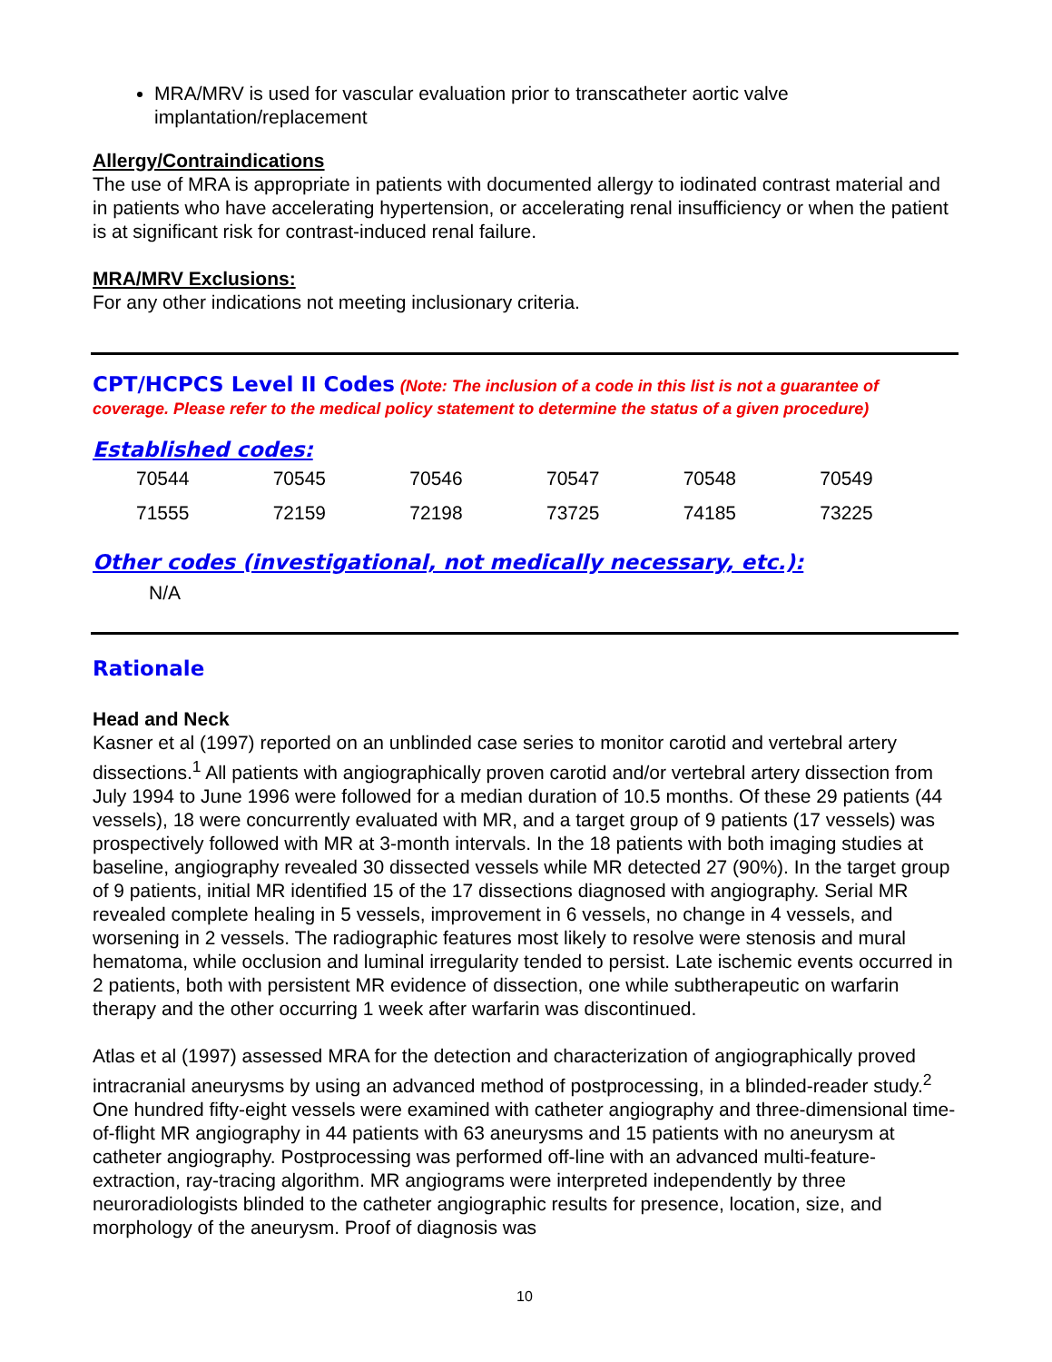MRA/MRV is used for vascular evaluation prior to transcatheter aortic valve implantation/replacement
Allergy/Contraindications
The use of MRA is appropriate in patients with documented allergy to iodinated contrast material and in patients who have accelerating hypertension, or accelerating renal insufficiency or when the patient is at significant risk for contrast-induced renal failure.
MRA/MRV Exclusions:
For any other indications not meeting inclusionary criteria.
CPT/HCPCS Level II Codes (Note: The inclusion of a code in this list is not a guarantee of coverage. Please refer to the medical policy statement to determine the status of a given procedure)
Established codes:
| 70544 | 70545 | 70546 | 70547 | 70548 | 70549 |
| 71555 | 72159 | 72198 | 73725 | 74185 | 73225 |
Other codes (investigational, not medically necessary, etc.):
N/A
Rationale
Head and Neck
Kasner et al (1997) reported on an unblinded case series to monitor carotid and vertebral artery dissections.<sup>1</sup> All patients with angiographically proven carotid and/or vertebral artery dissection from July 1994 to June 1996 were followed for a median duration of 10.5 months. Of these 29 patients (44 vessels), 18 were concurrently evaluated with MR, and a target group of 9 patients (17 vessels) was prospectively followed with MR at 3-month intervals. In the 18 patients with both imaging studies at baseline, angiography revealed 30 dissected vessels while MR detected 27 (90%). In the target group of 9 patients, initial MR identified 15 of the 17 dissections diagnosed with angiography. Serial MR revealed complete healing in 5 vessels, improvement in 6 vessels, no change in 4 vessels, and worsening in 2 vessels. The radiographic features most likely to resolve were stenosis and mural hematoma, while occlusion and luminal irregularity tended to persist. Late ischemic events occurred in 2 patients, both with persistent MR evidence of dissection, one while subtherapeutic on warfarin therapy and the other occurring 1 week after warfarin was discontinued.
Atlas et al (1997) assessed MRA for the detection and characterization of angiographically proved intracranial aneurysms by using an advanced method of postprocessing, in a blinded-reader study.<sup>2</sup> One hundred fifty-eight vessels were examined with catheter angiography and three-dimensional time-of-flight MR angiography in 44 patients with 63 aneurysms and 15 patients with no aneurysm at catheter angiography. Postprocessing was performed off-line with an advanced multi-feature-extraction, ray-tracing algorithm. MR angiograms were interpreted independently by three neuroradiologists blinded to the catheter angiographic results for presence, location, size, and morphology of the aneurysm. Proof of diagnosis was
10